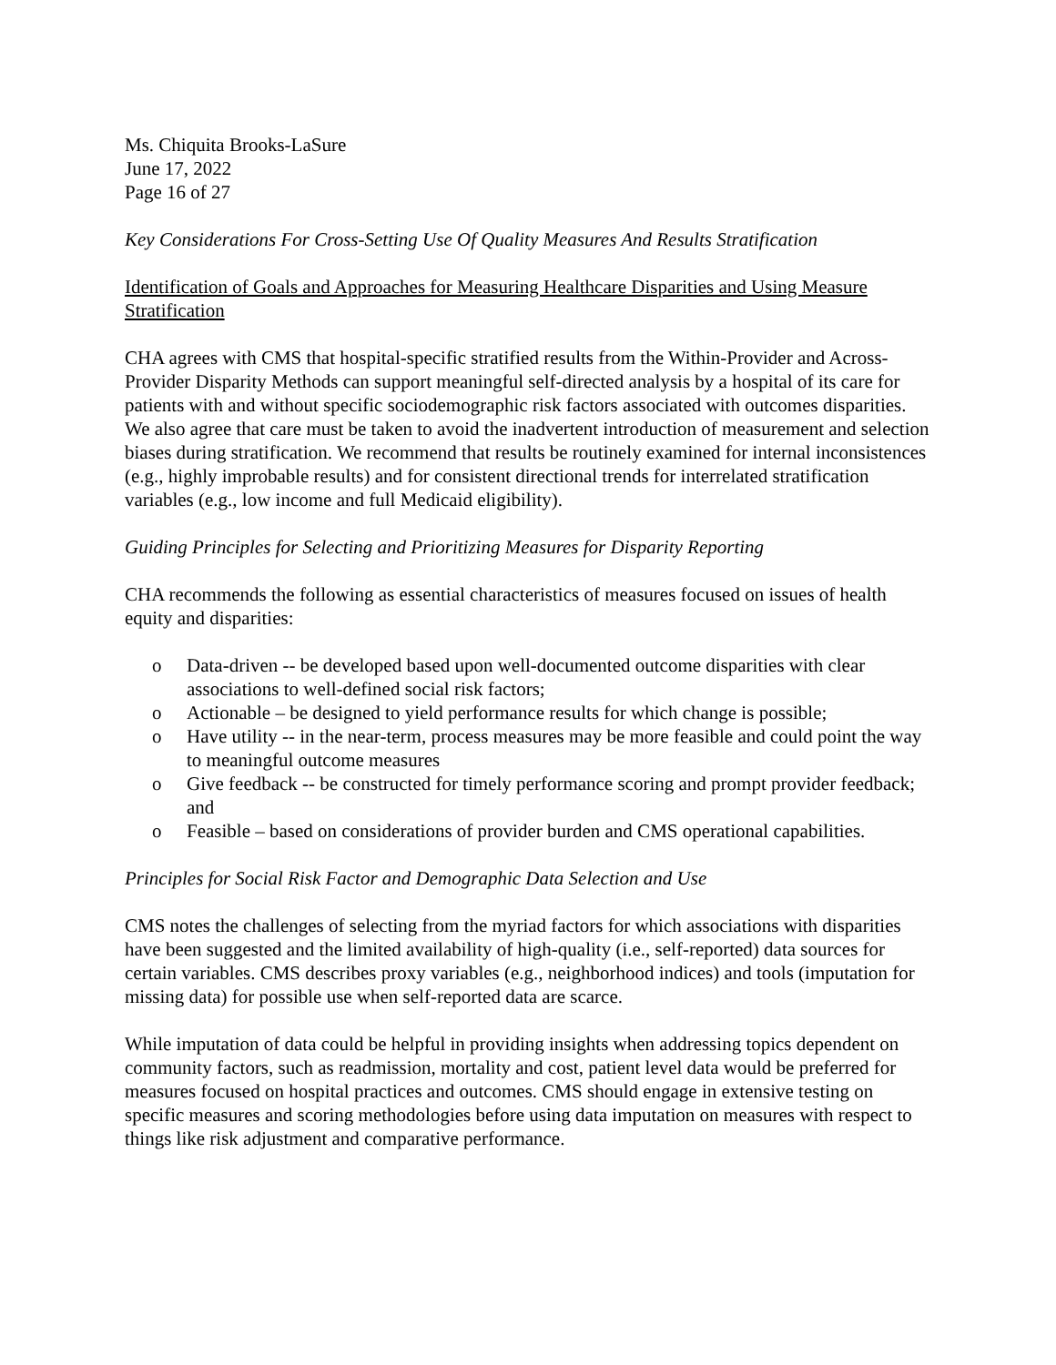Ms. Chiquita Brooks-LaSure
June 17, 2022
Page 16 of 27
Key Considerations For Cross-Setting Use Of Quality Measures And Results Stratification
Identification of Goals and Approaches for Measuring Healthcare Disparities and Using Measure Stratification
CHA agrees with CMS that hospital-specific stratified results from the Within-Provider and Across-Provider Disparity Methods can support meaningful self-directed analysis by a hospital of its care for patients with and without specific sociodemographic risk factors associated with outcomes disparities. We also agree that care must be taken to avoid the inadvertent introduction of measurement and selection biases during stratification. We recommend that results be routinely examined for internal inconsistences (e.g., highly improbable results) and for consistent directional trends for interrelated stratification variables (e.g., low income and full Medicaid eligibility).
Guiding Principles for Selecting and Prioritizing Measures for Disparity Reporting
CHA recommends the following as essential characteristics of measures focused on issues of health equity and disparities:
o Data-driven -- be developed based upon well-documented outcome disparities with clear associations to well-defined social risk factors;
o Actionable – be designed to yield performance results for which change is possible;
o Have utility -- in the near-term, process measures may be more feasible and could point the way to meaningful outcome measures
o Give feedback -- be constructed for timely performance scoring and prompt provider feedback; and
o Feasible – based on considerations of provider burden and CMS operational capabilities.
Principles for Social Risk Factor and Demographic Data Selection and Use
CMS notes the challenges of selecting from the myriad factors for which associations with disparities have been suggested and the limited availability of high-quality (i.e., self-reported) data sources for certain variables. CMS describes proxy variables (e.g., neighborhood indices) and tools (imputation for missing data) for possible use when self-reported data are scarce.
While imputation of data could be helpful in providing insights when addressing topics dependent on community factors, such as readmission, mortality and cost, patient level data would be preferred for measures focused on hospital practices and outcomes. CMS should engage in extensive testing on specific measures and scoring methodologies before using data imputation on measures with respect to things like risk adjustment and comparative performance.